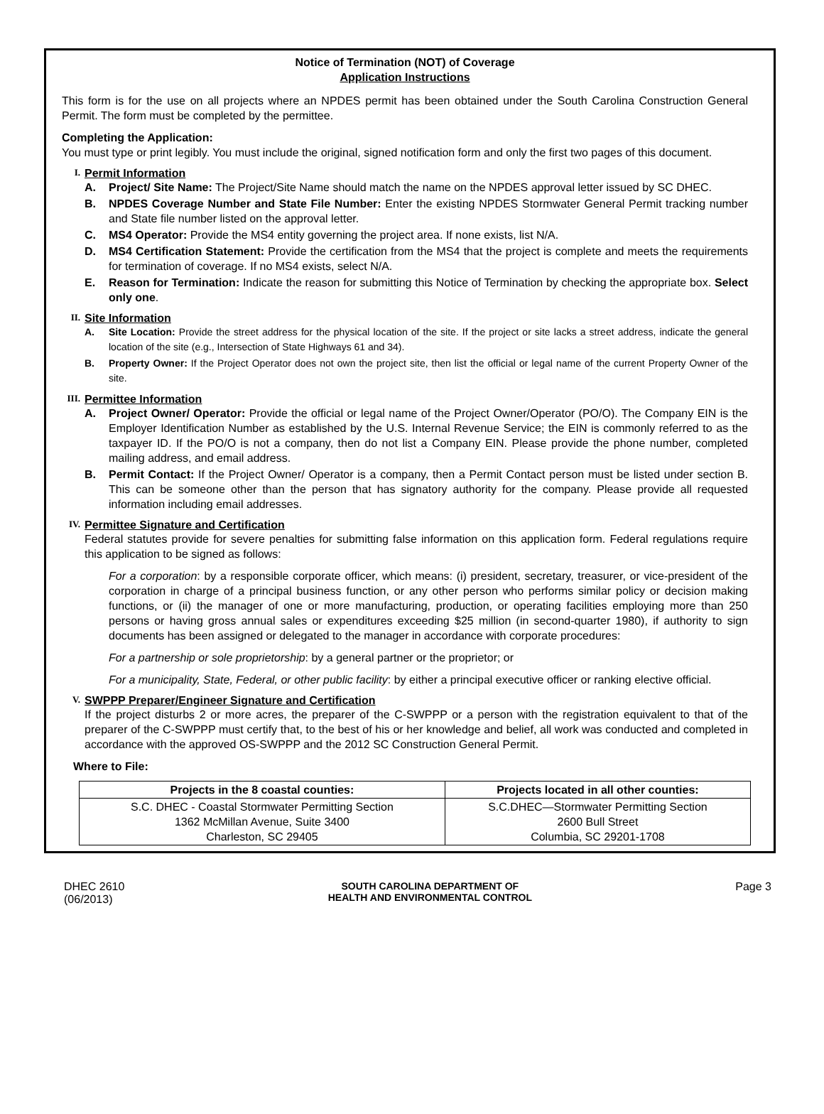Notice of Termination (NOT) of Coverage
Application Instructions
This form is for the use on all projects where an NPDES permit has been obtained under the South Carolina Construction General Permit. The form must be completed by the permittee.
Completing the Application:
You must type or print legibly. You must include the original, signed notification form and only the first two pages of this document.
I. Permit Information
A. Project/ Site Name: The Project/Site Name should match the name on the NPDES approval letter issued by SC DHEC.
B. NPDES Coverage Number and State File Number: Enter the existing NPDES Stormwater General Permit tracking number and State file number listed on the approval letter.
C. MS4 Operator: Provide the MS4 entity governing the project area. If none exists, list N/A.
D. MS4 Certification Statement: Provide the certification from the MS4 that the project is complete and meets the requirements for termination of coverage. If no MS4 exists, select N/A.
E. Reason for Termination: Indicate the reason for submitting this Notice of Termination by checking the appropriate box. Select only one.
II. Site Information
A. Site Location: Provide the street address for the physical location of the site. If the project or site lacks a street address, indicate the general location of the site (e.g., Intersection of State Highways 61 and 34).
B. Property Owner: If the Project Operator does not own the project site, then list the official or legal name of the current Property Owner of the site.
III. Permittee Information
A. Project Owner/ Operator: Provide the official or legal name of the Project Owner/Operator (PO/O). The Company EIN is the Employer Identification Number as established by the U.S. Internal Revenue Service; the EIN is commonly referred to as the taxpayer ID. If the PO/O is not a company, then do not list a Company EIN. Please provide the phone number, completed mailing address, and email address.
B. Permit Contact: If the Project Owner/ Operator is a company, then a Permit Contact person must be listed under section B. This can be someone other than the person that has signatory authority for the company. Please provide all requested information including email addresses.
IV. Permittee Signature and Certification
Federal statutes provide for severe penalties for submitting false information on this application form. Federal regulations require this application to be signed as follows:
For a corporation: by a responsible corporate officer, which means: (i) president, secretary, treasurer, or vice-president of the corporation in charge of a principal business function, or any other person who performs similar policy or decision making functions, or (ii) the manager of one or more manufacturing, production, or operating facilities employing more than 250 persons or having gross annual sales or expenditures exceeding $25 million (in second-quarter 1980), if authority to sign documents has been assigned or delegated to the manager in accordance with corporate procedures:
For a partnership or sole proprietorship: by a general partner or the proprietor; or
For a municipality, State, Federal, or other public facility: by either a principal executive officer or ranking elective official.
V. SWPPP Preparer/Engineer Signature and Certification
If the project disturbs 2 or more acres, the preparer of the C-SWPPP or a person with the registration equivalent to that of the preparer of the C-SWPPP must certify that, to the best of his or her knowledge and belief, all work was conducted and completed in accordance with the approved OS-SWPPP and the 2012 SC Construction General Permit.
Where to File:
| Projects in the 8 coastal counties: | Projects located in all other counties: |
| --- | --- |
| S.C. DHEC - Coastal Stormwater Permitting Section 1362 McMillan Avenue, Suite 3400 Charleston, SC 29405 | S.C.DHEC—Stormwater Permitting Section 2600 Bull Street Columbia, SC 29201-1708 |
DHEC 2610
(06/2013)
SOUTH CAROLINA DEPARTMENT OF
HEALTH AND ENVIRONMENTAL CONTROL
Page 3